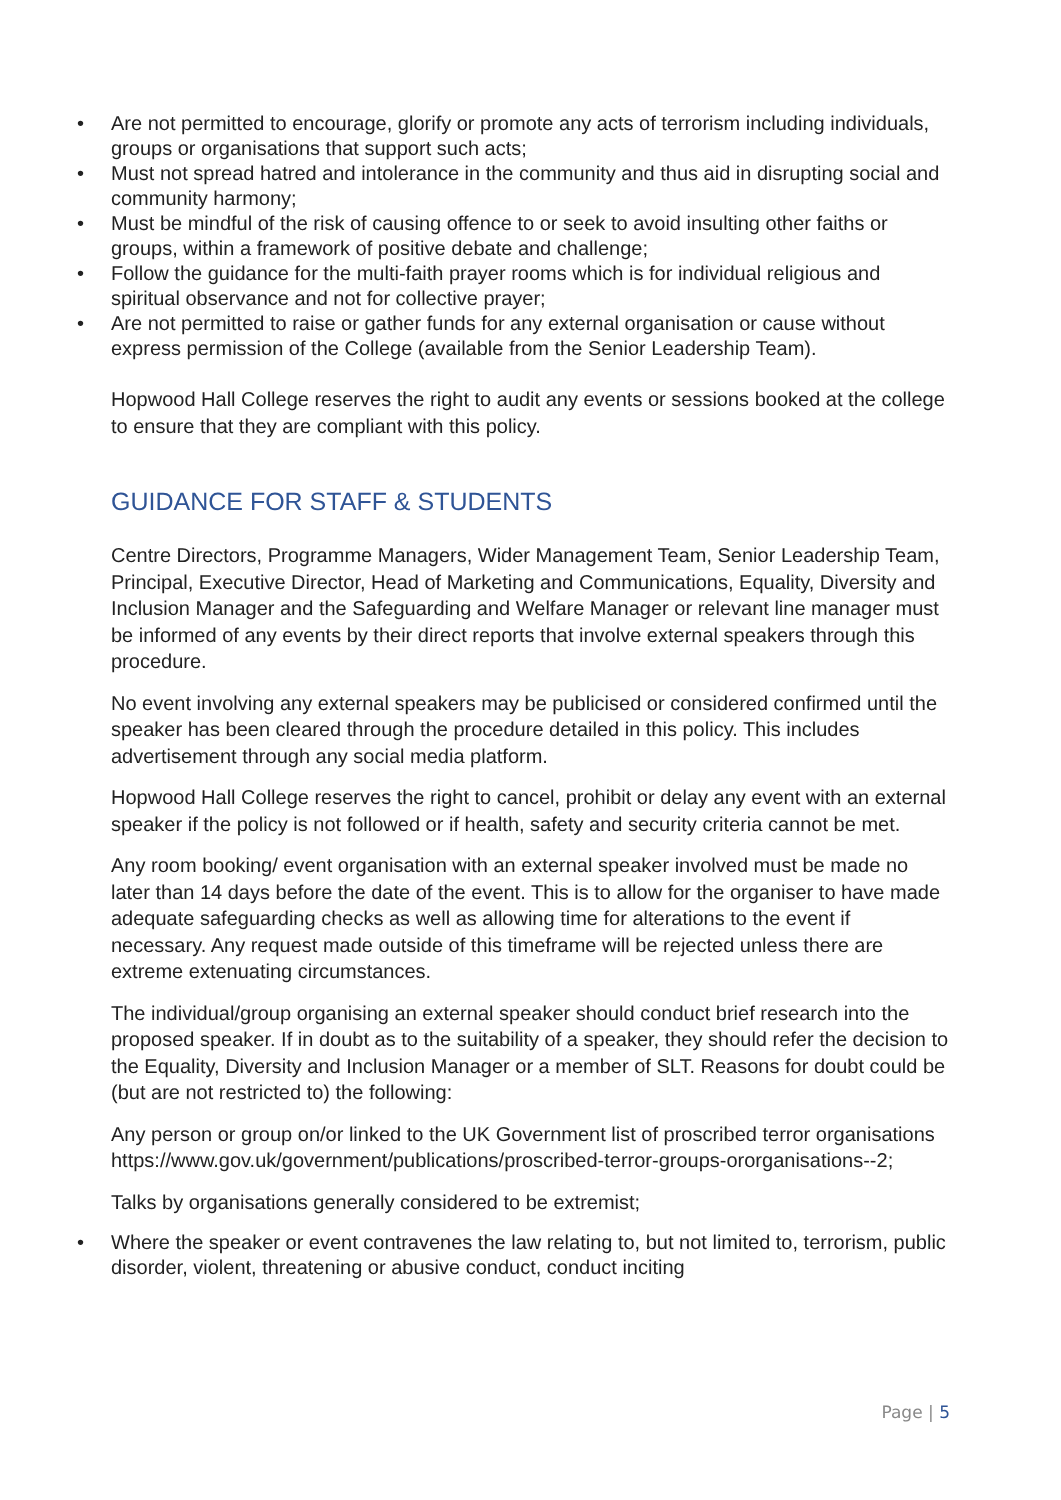• Are not permitted to encourage, glorify or promote any acts of terrorism including individuals, groups or organisations that support such acts;
• Must not spread hatred and intolerance in the community and thus aid in disrupting social and community harmony;
• Must be mindful of the risk of causing offence to or seek to avoid insulting other faiths or groups, within a framework of positive debate and challenge;
• Follow the guidance for the multi-faith prayer rooms which is for individual religious and spiritual observance and not for collective prayer;
• Are not permitted to raise or gather funds for any external organisation or cause without express permission of the College (available from the Senior Leadership Team).
Hopwood Hall College reserves the right to audit any events or sessions booked at the college to ensure that they are compliant with this policy.
GUIDANCE FOR STAFF & STUDENTS
Centre Directors, Programme Managers, Wider Management Team, Senior Leadership Team, Principal, Executive Director, Head of Marketing and Communications, Equality, Diversity and Inclusion Manager and the Safeguarding and Welfare Manager or relevant line manager must be informed of any events by their direct reports that involve external speakers through this procedure.
No event involving any external speakers may be publicised or considered confirmed until the speaker has been cleared through the procedure detailed in this policy. This includes advertisement through any social media platform.
Hopwood Hall College reserves the right to cancel, prohibit or delay any event with an external speaker if the policy is not followed or if health, safety and security criteria cannot be met.
Any room booking/ event organisation with an external speaker involved must be made no later than 14 days before the date of the event. This is to allow for the organiser to have made adequate safeguarding checks as well as allowing time for alterations to the event if necessary. Any request made outside of this timeframe will be rejected unless there are extreme extenuating circumstances.
The individual/group organising an external speaker should conduct brief research into the proposed speaker. If in doubt as to the suitability of a speaker, they should refer the decision to the Equality, Diversity and Inclusion Manager or a member of SLT. Reasons for doubt could be (but are not restricted to) the following:
Any person or group on/or linked to the UK Government list of proscribed terror organisations https://www.gov.uk/government/publications/proscribed-terror-groups-ororganisations--2;
Talks by organisations generally considered to be extremist;
• Where the speaker or event contravenes the law relating to, but not limited to, terrorism, public disorder, violent, threatening or abusive conduct, conduct inciting
Page | 5